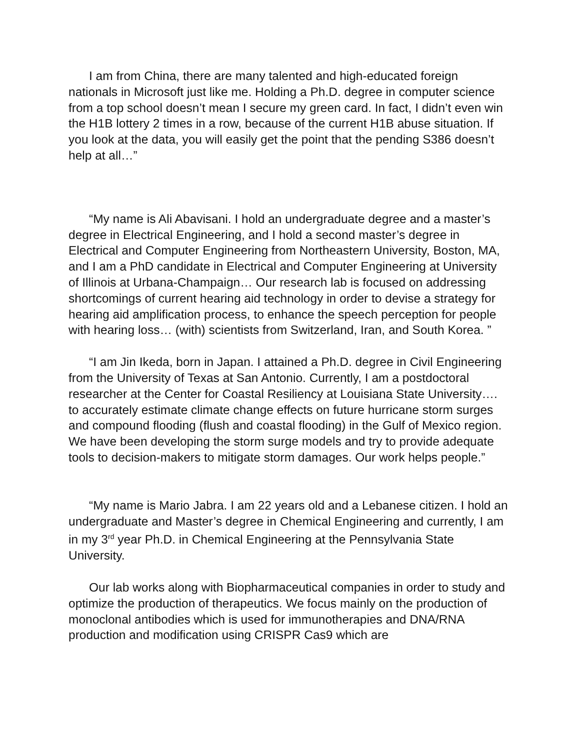I am from China, there are many talented and high-educated foreign nationals in Microsoft just like me. Holding a Ph.D. degree in computer science from a top school doesn’t mean I secure my green card. In fact, I didn’t even win the H1B lottery 2 times in a row, because of the current H1B abuse situation. If you look at the data, you will easily get the point that the pending S386 doesn’t help at all…”
“My name is Ali Abavisani. I hold an undergraduate degree and a master’s degree in Electrical Engineering, and I hold a second master’s degree in Electrical and Computer Engineering from Northeastern University, Boston, MA, and I am a PhD candidate in Electrical and Computer Engineering at University of Illinois at Urbana-Champaign… Our research lab is focused on addressing shortcomings of current hearing aid technology in order to devise a strategy for hearing aid amplification process, to enhance the speech perception for people with hearing loss… (with) scientists from Switzerland, Iran, and South Korea. ”
“I am Jin Ikeda, born in Japan. I attained a Ph.D. degree in Civil Engineering from the University of Texas at San Antonio. Currently, I am a postdoctoral researcher at the Center for Coastal Resiliency at Louisiana State University…. to accurately estimate climate change effects on future hurricane storm surges and compound flooding (flush and coastal flooding) in the Gulf of Mexico region. We have been developing the storm surge models and try to provide adequate tools to decision-makers to mitigate storm damages. Our work helps people.”
“My name is Mario Jabra. I am 22 years old and a Lebanese citizen. I hold an undergraduate and Master’s degree in Chemical Engineering and currently, I am in my 3<sup>rd</sup> year Ph.D. in Chemical Engineering at the Pennsylvania State University.
Our lab works along with Biopharmaceutical companies in order to study and optimize the production of therapeutics. We focus mainly on the production of monoclonal antibodies which is used for immunotherapies and DNA/RNA production and modification using CRISPR Cas9 which are